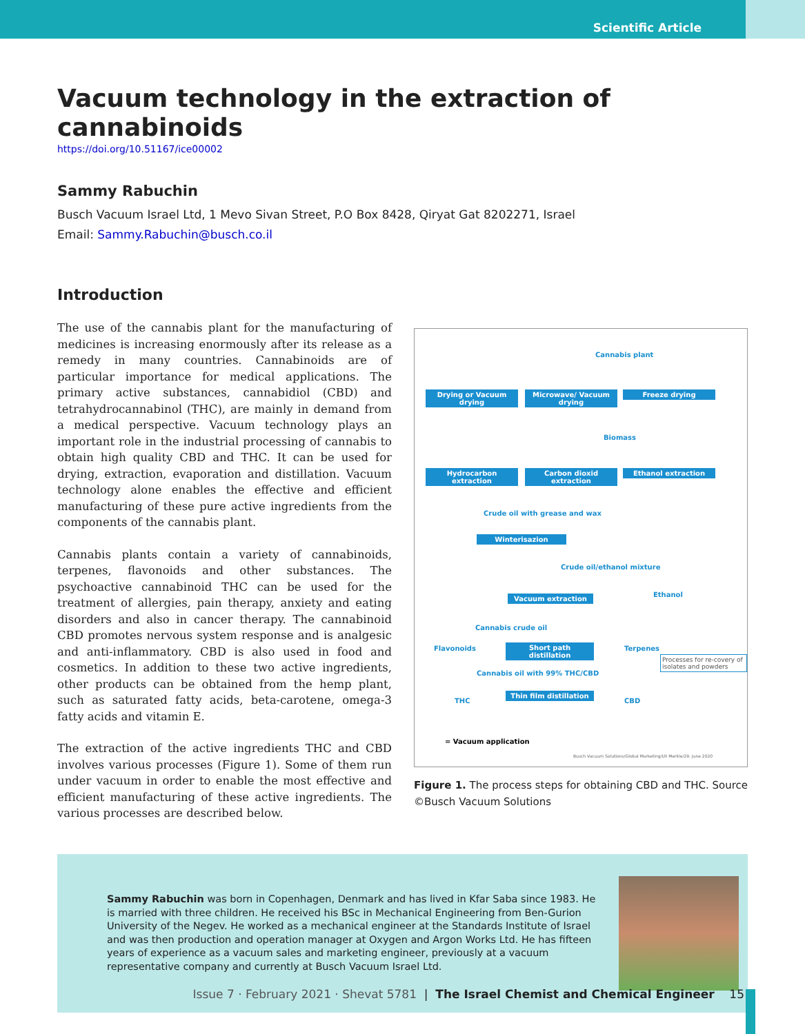Scientific Article
Vacuum technology in the extraction of cannabinoids
https://doi.org/10.51167/ice00002
Sammy Rabuchin
Busch Vacuum Israel Ltd, 1 Mevo Sivan Street, P.O Box 8428, Qiryat Gat 8202271, Israel
Email: Sammy.Rabuchin@busch.co.il
Introduction
The use of the cannabis plant for the manufacturing of medicines is increasing enormously after its release as a remedy in many countries. Cannabinoids are of particular importance for medical applications. The primary active substances, cannabidiol (CBD) and tetrahydrocannabinol (THC), are mainly in demand from a medical perspective. Vacuum technology plays an important role in the industrial processing of cannabis to obtain high quality CBD and THC. It can be used for drying, extraction, evaporation and distillation. Vacuum technology alone enables the effective and efficient manufacturing of these pure active ingredients from the components of the cannabis plant.
Cannabis plants contain a variety of cannabinoids, terpenes, flavonoids and other substances. The psychoactive cannabinoid THC can be used for the treatment of allergies, pain therapy, anxiety and eating disorders and also in cancer therapy. The cannabinoid CBD promotes nervous system response and is analgesic and anti-inflammatory. CBD is also used in food and cosmetics. In addition to these two active ingredients, other products can be obtained from the hemp plant, such as saturated fatty acids, beta-carotene, omega-3 fatty acids and vitamin E.
The extraction of the active ingredients THC and CBD involves various processes (Figure 1). Some of them run under vacuum in order to enable the most effective and efficient manufacturing of these active ingredients. The various processes are described below.
Cannabis plant
Drying or Vacuum drying
Microwave/ Vacuum drying
Freeze drying
Biomass
Hydrocarbon extraction
Carbon dioxid extraction
Ethanol extraction
Crude oil with grease and wax
Winterisazion
Crude oil/ethanol mixture
Vacuum extraction Ethanol
Cannabis crude oil
Flavonoids
Short path distillation
Terpenes
Processes for re-covery of isolates and powders
Cannabis oil with 99% THC/CBD
THC
Thin film distillation
CBD
= Vacuum application
Busch Vacuum Solutions/Global Marketing/Uli Merkle/29. June 2020
Figure 1. The process steps for obtaining CBD and THC. Source ©Busch Vacuum Solutions
Sammy Rabuchin was born in Copenhagen, Denmark and has lived in Kfar Saba since 1983. He is married with three children. He received his BSc in Mechanical Engineering from Ben-Gurion University of the Negev. He worked as a mechanical engineer at the Standards Institute of Israel and was then production and operation manager at Oxygen and Argon Works Ltd. He has fifteen years of experience as a vacuum sales and marketing engineer, previously at a vacuum representative company and currently at Busch Vacuum Israel Ltd.
Issue 7 · February 2021 · Shevat 5781 | The Israel Chemist and Chemical Engineer 15